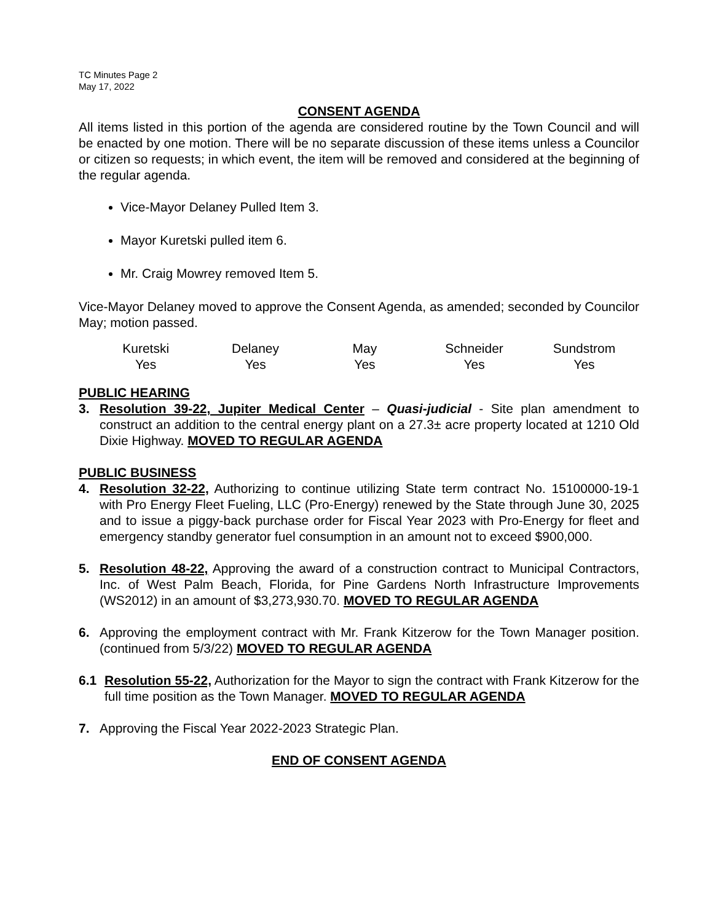TC Minutes Page 2
May 17, 2022
CONSENT AGENDA
All items listed in this portion of the agenda are considered routine by the Town Council and will be enacted by one motion. There will be no separate discussion of these items unless a Councilor or citizen so requests; in which event, the item will be removed and considered at the beginning of the regular agenda.
Vice-Mayor Delaney Pulled Item 3.
Mayor Kuretski pulled item 6.
Mr. Craig Mowrey removed Item 5.
Vice-Mayor Delaney moved to approve the Consent Agenda, as amended; seconded by Councilor May; motion passed.
| Kuretski | Delaney | May | Schneider | Sundstrom |
| Yes | Yes | Yes | Yes | Yes |
PUBLIC HEARING
3. Resolution 39-22, Jupiter Medical Center – Quasi-judicial - Site plan amendment to construct an addition to the central energy plant on a 27.3± acre property located at 1210 Old Dixie Highway. MOVED TO REGULAR AGENDA
PUBLIC BUSINESS
4. Resolution 32-22, Authorizing to continue utilizing State term contract No. 15100000-19-1 with Pro Energy Fleet Fueling, LLC (Pro-Energy) renewed by the State through June 30, 2025 and to issue a piggy-back purchase order for Fiscal Year 2023 with Pro-Energy for fleet and emergency standby generator fuel consumption in an amount not to exceed $900,000.
5. Resolution 48-22, Approving the award of a construction contract to Municipal Contractors, Inc. of West Palm Beach, Florida, for Pine Gardens North Infrastructure Improvements (WS2012) in an amount of $3,273,930.70. MOVED TO REGULAR AGENDA
6. Approving the employment contract with Mr. Frank Kitzerow for the Town Manager position. (continued from 5/3/22) MOVED TO REGULAR AGENDA
6.1 Resolution 55-22, Authorization for the Mayor to sign the contract with Frank Kitzerow for the full time position as the Town Manager. MOVED TO REGULAR AGENDA
7. Approving the Fiscal Year 2022-2023 Strategic Plan.
END OF CONSENT AGENDA